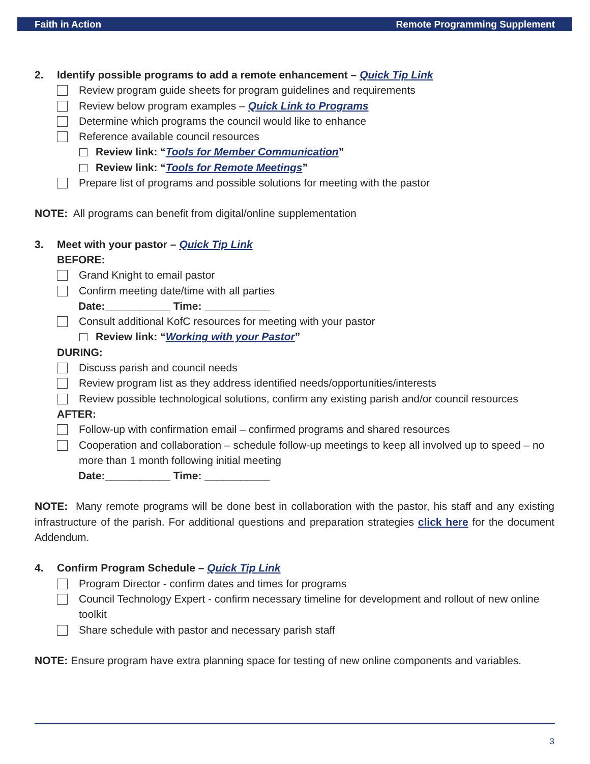Faith in Action Remote Programming Supplement
2. Identify possible programs to add a remote enhancement – Quick Tip Link
Review program guide sheets for program guidelines and requirements
Review below program examples – Quick Link to Programs
Determine which programs the council would like to enhance
Reference available council resources
Review link: “Tools for Member Communication”
Review link: “Tools for Remote Meetings”
Prepare list of programs and possible solutions for meeting with the pastor
NOTE: All programs can benefit from digital/online supplementation
3. Meet with your pastor – Quick Tip Link
BEFORE:
Grand Knight to email pastor
Confirm meeting date/time with all parties
Date:___________ Time: ___________
Consult additional KofC resources for meeting with your pastor
Review link: “Working with your Pastor”
DURING:
Discuss parish and council needs
Review program list as they address identified needs/opportunities/interests
Review possible technological solutions, confirm any existing parish and/or council resources
AFTER:
Follow-up with confirmation email – confirmed programs and shared resources
Cooperation and collaboration – schedule follow-up meetings to keep all involved up to speed – no more than 1 month following initial meeting
Date:___________ Time: ___________
NOTE: Many remote programs will be done best in collaboration with the pastor, his staff and any existing infrastructure of the parish. For additional questions and preparation strategies click here for the document Addendum.
4. Confirm Program Schedule – Quick Tip Link
Program Director - confirm dates and times for programs
Council Technology Expert - confirm necessary timeline for development and rollout of new online toolkit
Share schedule with pastor and necessary parish staff
NOTE: Ensure program have extra planning space for testing of new online components and variables.
3